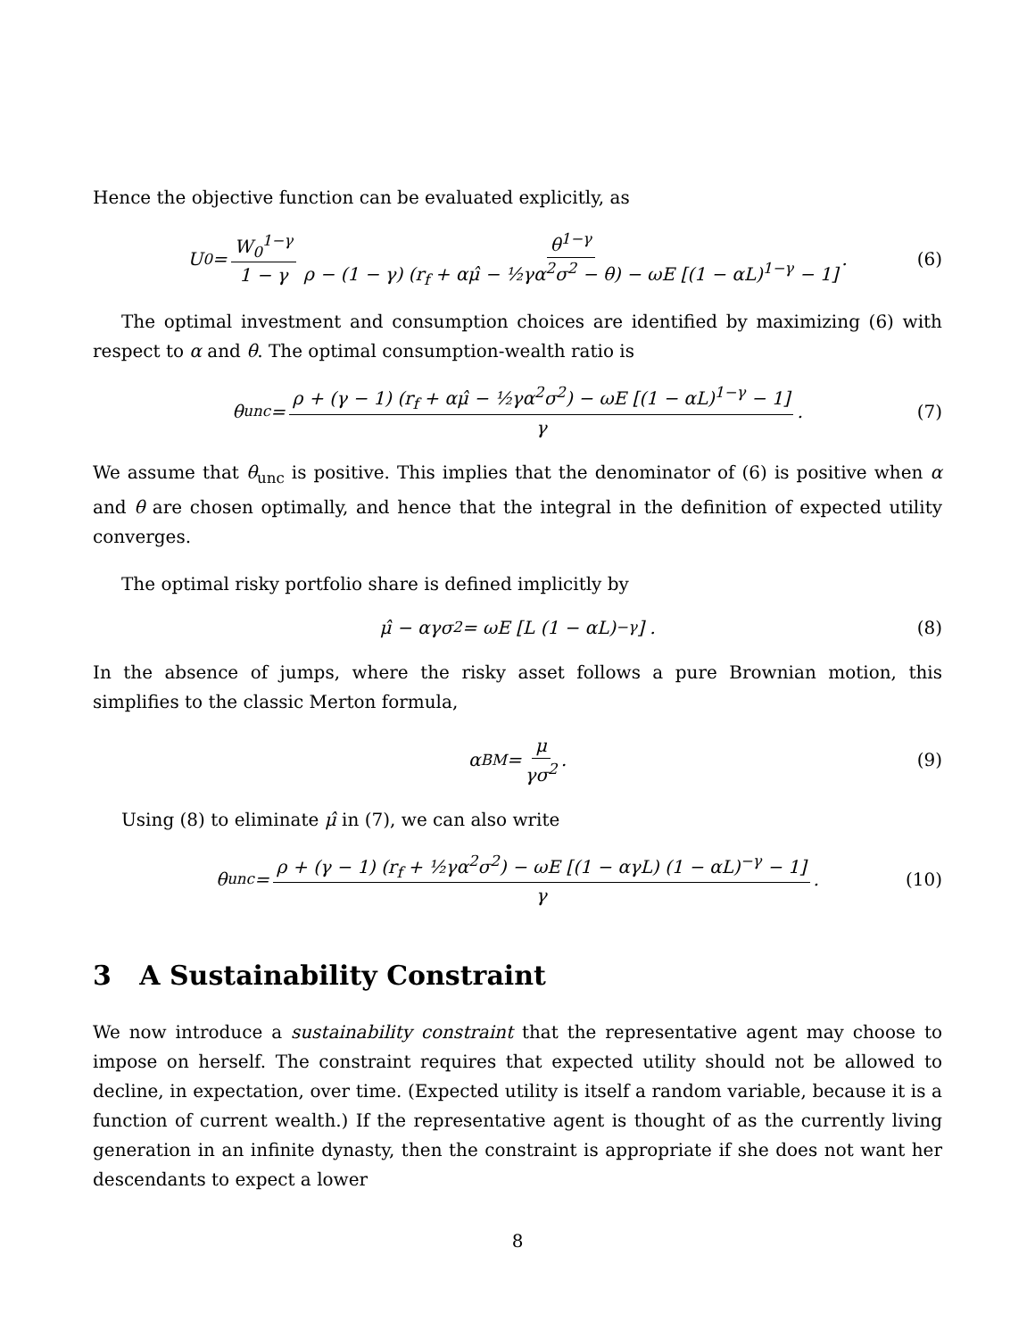Hence the objective function can be evaluated explicitly, as
U<sub>0</sub> = W<sub>0</sub><sup>1−γ</sup> 1 − γ θ<sup>1−γ</sup> ρ − (1 − γ) (r<sub>f</sub> + αμ̂ − ½γα<sup>2</sup>σ<sup>2</sup> − θ) − ωE [(1 − αL)<sup>1−γ</sup> − 1] . (6)
The optimal investment and consumption choices are identified by maximizing (6) with respect to α and θ. The optimal consumption-wealth ratio is
θ<sub>unc</sub> = ρ + (γ − 1) (r<sub>f</sub> + αμ̂ − ½γα<sup>2</sup>σ<sup>2</sup>) − ωE [(1 − αL)<sup>1−γ</sup> − 1] γ . (7)
We assume that θ<sub>unc</sub> is positive. This implies that the denominator of (6) is positive when α and θ are chosen optimally, and hence that the integral in the definition of expected utility converges.
The optimal risky portfolio share is defined implicitly by
μ̂ − αγσ<sup>2</sup> = ωE [L (1 − αL)<sup>−γ</sup>] . (8)
In the absence of jumps, where the risky asset follows a pure Brownian motion, this simplifies to the classic Merton formula,
α<sub>BM</sub> = μ γσ<sup>2</sup>. (9)
Using (8) to eliminate μ̂ in (7), we can also write
θ<sub>unc</sub> = ρ + (γ − 1) (r<sub>f</sub> + ½γα<sup>2</sup>σ<sup>2</sup>) − ωE [(1 − αγL) (1 − αL)<sup>−γ</sup> − 1] γ . (10)
3 A Sustainability Constraint
We now introduce a sustainability constraint that the representative agent may choose to impose on herself. The constraint requires that expected utility should not be allowed to decline, in expectation, over time. (Expected utility is itself a random variable, because it is a function of current wealth.) If the representative agent is thought of as the currently living generation in an infinite dynasty, then the constraint is appropriate if she does not want her descendants to expect a lower
8